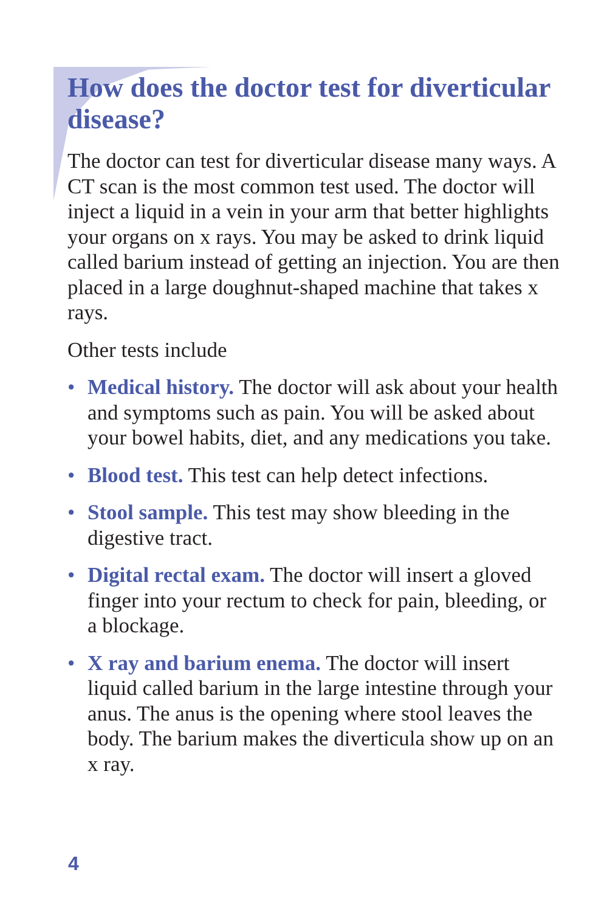How does the doctor test for diverticular disease?
The doctor can test for diverticular disease many ways. A CT scan is the most common test used. The doctor will inject a liquid in a vein in your arm that better highlights your organs on x rays. You may be asked to drink liquid called barium instead of getting an injection. You are then placed in a large doughnut-shaped machine that takes x rays.
Other tests include
• Medical history. The doctor will ask about your health and symptoms such as pain. You will be asked about your bowel habits, diet, and any medications you take.
• Blood test. This test can help detect infections.
• Stool sample. This test may show bleeding in the digestive tract.
• Digital rectal exam. The doctor will insert a gloved finger into your rectum to check for pain, bleeding, or a blockage.
• X ray and barium enema. The doctor will insert liquid called barium in the large intestine through your anus. The anus is the opening where stool leaves the body. The barium makes the diverticula show up on an x ray.
4